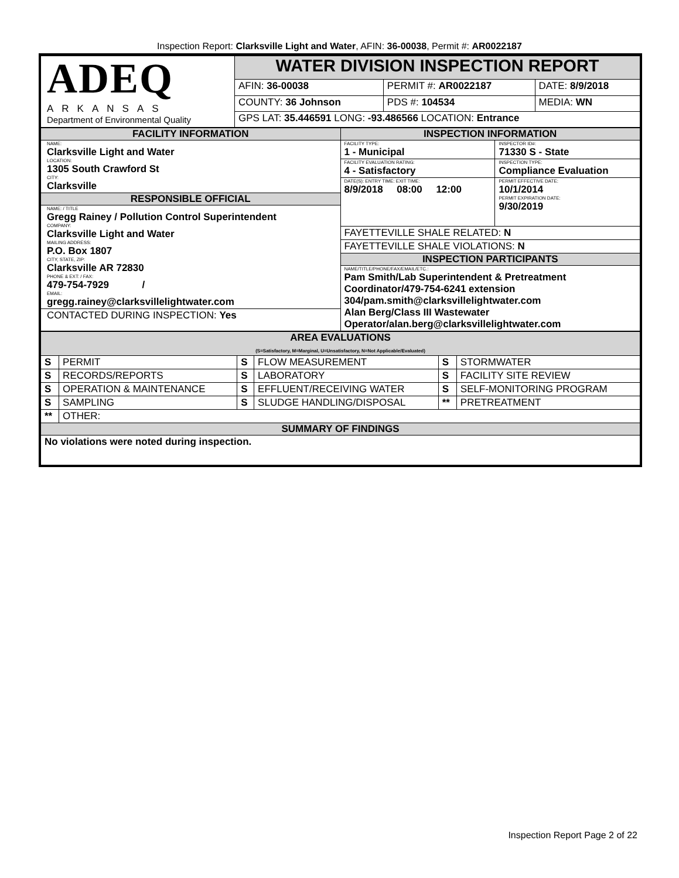Inspection Report: Clarksville Light and Water, AFIN: 36-00038, Permit #: AR0022187
| ADEQ ARKANSAS Department of Environmental Quality | WATER DIVISION INSPECTION REPORT | | | |
| | AFIN: 36-00038 | PERMIT #: AR0022187 | | DATE: 8/9/2018 |
| | COUNTY: 36 Johnson | | PDS #: 104534 | MEDIA: WN |
| | GPS LAT: 35.446591 LONG: -93.486566 LOCATION: Entrance | | | |
| FACILITY INFORMATION | INSPECTION INFORMATION |
| NAME: Clarksville Light and Water LOCATION: 1305 South Crawford St CITY: Clarksville RESPONSIBLE OFFICIAL NAME: / TITLE Gregg Rainey / Pollution Control Superintendent COMPANY: Clarksville Light and Water MAILING ADDRESS: P.O. Box 1807 CITY, STATE, ZIP: Clarksville AR 72830 PHONE & EXT: / FAX: 479-754-7929 / EMAIL: gregg.rainey@clarksvillelightwater.com CONTACTED DURING INSPECTION: Yes | / FACILITY TYPE: 1 - Municipal / INSPECTOR ID#: 71330 S - State / / / FACILITY EVALUATION RATING: 4 - Satisfactory / / INSPECTION TYPE: Compliance Evaluation / / DATE(S): ENTRY TIME: EXIT TIME: 8/9/2018 08:00 12:00 / / PERMIT EFFECTIVE DATE: 10/1/2014 PERMIT EXPIRATION DATE: 9/30/2019 / |
| | FAYETTEVILLE SHALE RELATED: N |
| | FAYETTEVILLE SHALE VIOLATIONS: N |
| | INSPECTION PARTICIPANTS |
| | NAME/TITLE/PHONE/FAX/EMAIL/ETC.: Pam Smith/Lab Superintendent & Pretreatment Coordinator/479-754-6241 extension 304/pam.smith@clarksvillelightwater.com Alan Berg/Class III Wastewater Operator/alan.berg@clarksvillelightwater.com |
| AREA EVALUATIONS (S=Satisfactory, M=Marginal, U=Unsatisfactory, N=Not Applicable/Evaluated) | | | | | |
| S | PERMIT | S | FLOW MEASUREMENT | S | STORMWATER |
| S | RECORDS/REPORTS | S | LABORATORY | S | FACILITY SITE REVIEW |
| S | OPERATION & MAINTENANCE | S | EFFLUENT/RECEIVING WATER | S | SELF-MONITORING PROGRAM |
| S | SAMPLING | S | SLUDGE HANDLING/DISPOSAL | ** | PRETREATMENT |
| ** | OTHER: | | | | |
| SUMMARY OF FINDINGS | | | | | |
| No violations were noted during inspection. | | | | | |
Inspection Report Page 2 of 22